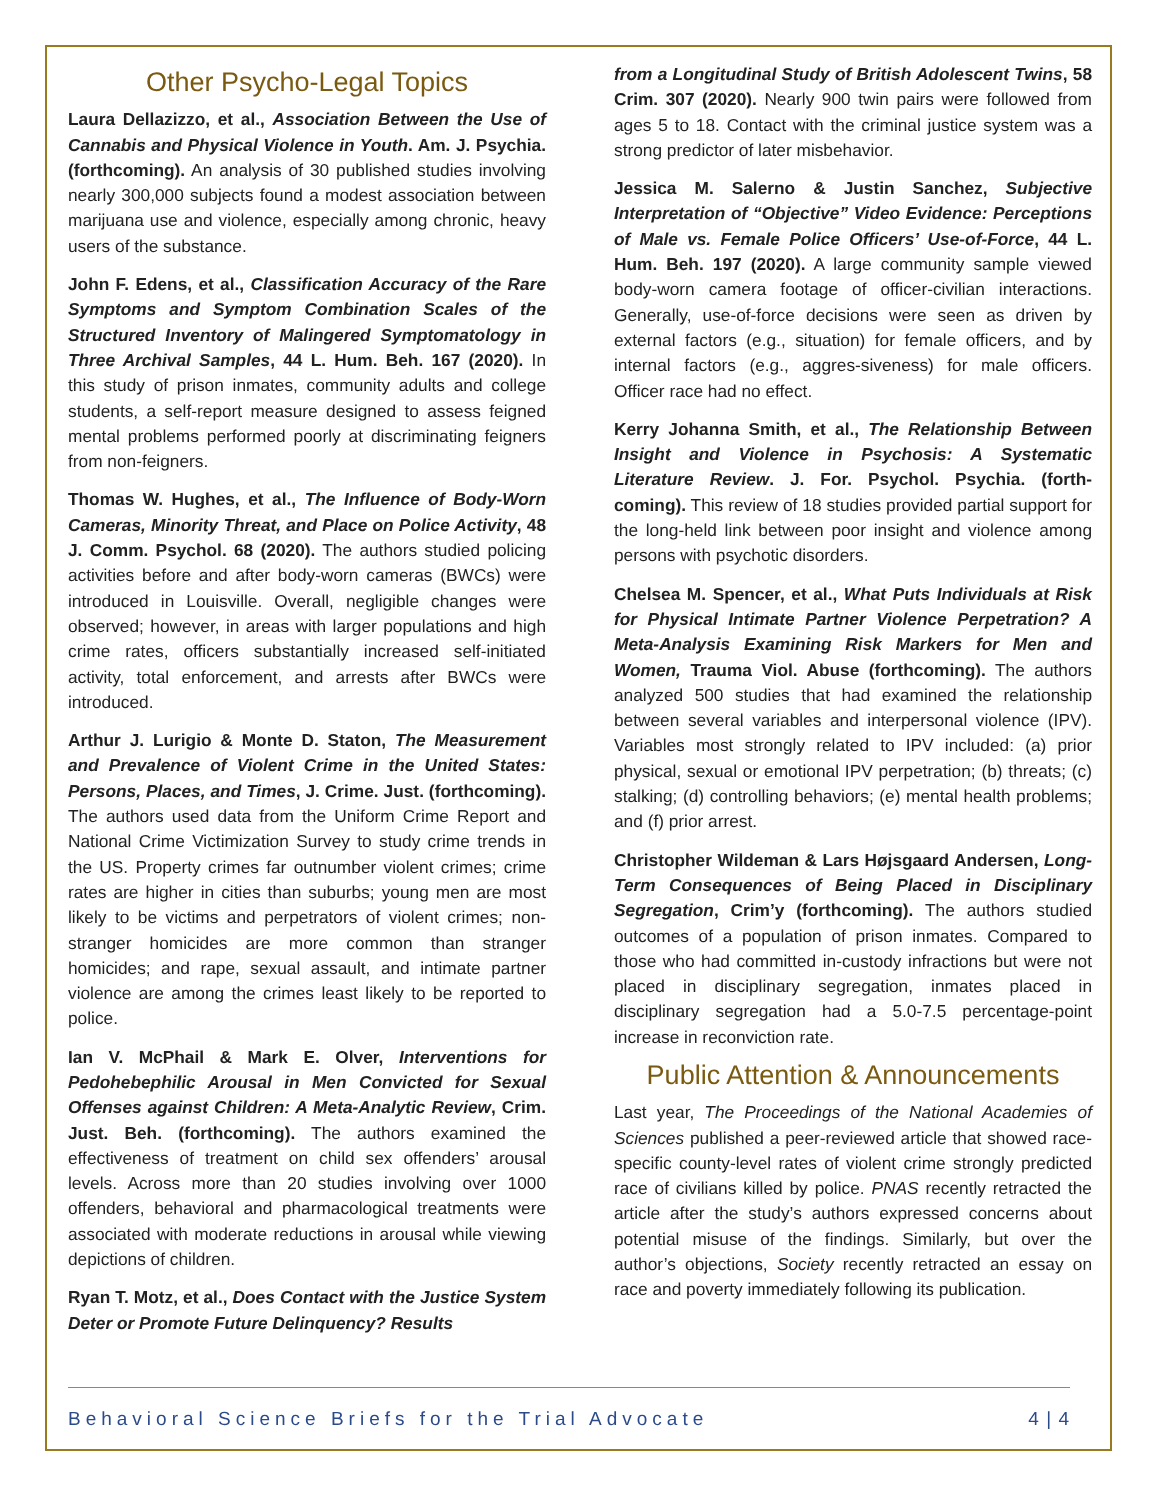Other Psycho-Legal Topics
Laura Dellazizzo, et al., Association Between the Use of Cannabis and Physical Violence in Youth. Am. J. Psychia. (forthcoming). An analysis of 30 published studies involving nearly 300,000 subjects found a modest association between marijuana use and violence, especially among chronic, heavy users of the substance.
John F. Edens, et al., Classification Accuracy of the Rare Symptoms and Symptom Combination Scales of the Structured Inventory of Malingered Symptomatology in Three Archival Samples, 44 L. Hum. Beh. 167 (2020). In this study of prison inmates, community adults and college students, a self-report measure designed to assess feigned mental problems performed poorly at discriminating feigners from non-feigners.
Thomas W. Hughes, et al., The Influence of Body-Worn Cameras, Minority Threat, and Place on Police Activity, 48 J. Comm. Psychol. 68 (2020). The authors studied policing activities before and after body-worn cameras (BWCs) were introduced in Louisville. Overall, negligible changes were observed; however, in areas with larger populations and high crime rates, officers substantially increased self-initiated activity, total enforcement, and arrests after BWCs were introduced.
Arthur J. Lurigio & Monte D. Staton, The Measurement and Prevalence of Violent Crime in the United States: Persons, Places, and Times, J. Crime. Just. (forthcoming). The authors used data from the Uniform Crime Report and National Crime Victimization Survey to study crime trends in the US. Property crimes far outnumber violent crimes; crime rates are higher in cities than suburbs; young men are most likely to be victims and perpetrators of violent crimes; non-stranger homicides are more common than stranger homicides; and rape, sexual assault, and intimate partner violence are among the crimes least likely to be reported to police.
Ian V. McPhail & Mark E. Olver, Interventions for Pedohebephilic Arousal in Men Convicted for Sexual Offenses against Children: A Meta-Analytic Review, Crim. Just. Beh. (forthcoming). The authors examined the effectiveness of treatment on child sex offenders’ arousal levels. Across more than 20 studies involving over 1000 offenders, behavioral and pharmacological treatments were associated with moderate reductions in arousal while viewing depictions of children.
Ryan T. Motz, et al., Does Contact with the Justice System Deter or Promote Future Delinquency? Results
from a Longitudinal Study of British Adolescent Twins, 58 Crim. 307 (2020). Nearly 900 twin pairs were followed from ages 5 to 18. Contact with the criminal justice system was a strong predictor of later misbehavior.
Jessica M. Salerno & Justin Sanchez, Subjective Interpretation of “Objective” Video Evidence: Perceptions of Male vs. Female Police Officers’ Use-of-Force, 44 L. Hum. Beh. 197 (2020). A large community sample viewed body-worn camera footage of officer-civilian interactions. Generally, use-of-force decisions were seen as driven by external factors (e.g., situation) for female officers, and by internal factors (e.g., aggres-siveness) for male officers. Officer race had no effect.
Kerry Johanna Smith, et al., The Relationship Between Insight and Violence in Psychosis: A Systematic Literature Review. J. For. Psychol. Psychia. (forth-coming). This review of 18 studies provided partial support for the long-held link between poor insight and violence among persons with psychotic disorders.
Chelsea M. Spencer, et al., What Puts Individuals at Risk for Physical Intimate Partner Violence Perpetration? A Meta-Analysis Examining Risk Markers for Men and Women, Trauma Viol. Abuse (forthcoming). The authors analyzed 500 studies that had examined the relationship between several variables and interpersonal violence (IPV). Variables most strongly related to IPV included: (a) prior physical, sexual or emotional IPV perpetration; (b) threats; (c) stalking; (d) controlling behaviors; (e) mental health problems; and (f) prior arrest.
Christopher Wildeman & Lars Højsgaard Andersen, Long-Term Consequences of Being Placed in Disciplinary Segregation, Crim’y (forthcoming). The authors studied outcomes of a population of prison inmates. Compared to those who had committed in-custody infractions but were not placed in disciplinary segregation, inmates placed in disciplinary segregation had a 5.0-7.5 percentage-point increase in reconviction rate.
Public Attention & Announcements
Last year, The Proceedings of the National Academies of Sciences published a peer-reviewed article that showed race-specific county-level rates of violent crime strongly predicted race of civilians killed by police. PNAS recently retracted the article after the study’s authors expressed concerns about potential misuse of the findings. Similarly, but over the author’s objections, Society recently retracted an essay on race and poverty immediately following its publication.
Behavioral Science Briefs for the Trial Advocate 4 | 4